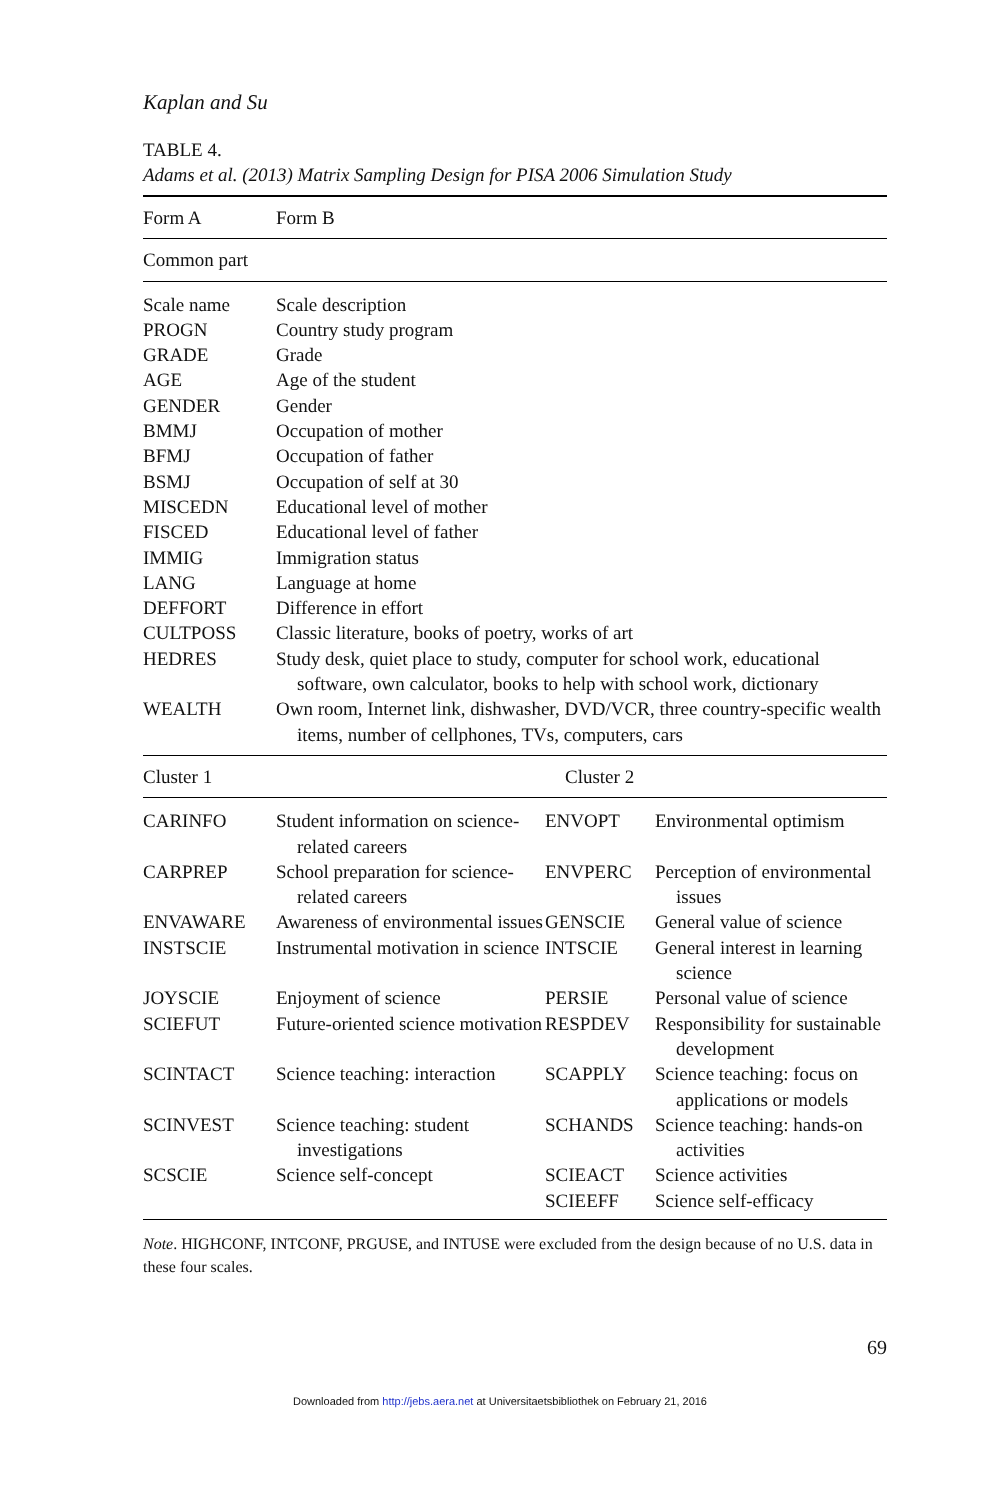Kaplan and Su
TABLE 4.
Adams et al. (2013) Matrix Sampling Design for PISA 2006 Simulation Study
| Form A | Form B | | |
| Common part | | | |
| Scale name | Scale description | | |
| PROGN | Country study program | | |
| GRADE | Grade | | |
| AGE | Age of the student | | |
| GENDER | Gender | | |
| BMMJ | Occupation of mother | | |
| BFMJ | Occupation of father | | |
| BSMJ | Occupation of self at 30 | | |
| MISCEDN | Educational level of mother | | |
| FISCED | Educational level of father | | |
| IMMIG | Immigration status | | |
| LANG | Language at home | | |
| DEFFORT | Difference in effort | | |
| CULTPOSS | Classic literature, books of poetry, works of art | | |
| HEDRES | Study desk, quiet place to study, computer for school work, educational software, own calculator, books to help with school work, dictionary | | |
| WEALTH | Own room, Internet link, dishwasher, DVD/VCR, three country-specific wealth items, number of cellphones, TVs, computers, cars | | |
| Cluster 1 | | Cluster 2 | |
| CARINFO | Student information on science-related careers | ENVOPT | Environmental optimism |
| CARPREP | School preparation for science-related careers | ENVPERC | Perception of environmental issues |
| ENVAWARE | Awareness of environmental issues | GENSCIE | General value of science |
| INSTSCIE | Instrumental motivation in science | INTSCIE | General interest in learning science |
| JOYSCIE | Enjoyment of science | PERSIE | Personal value of science |
| SCIEFUT | Future-oriented science motivation | RESPDEV | Responsibility for sustainable development |
| SCINTACT | Science teaching: interaction | SCAPPLY | Science teaching: focus on applications or models |
| SCINVEST | Science teaching: student investigations | SCHANDS | Science teaching: hands-on activities |
| SCSCIE | Science self-concept | SCIEACT | Science activities |
| | | SCIEEFF | Science self-efficacy |
Note. HIGHCONF, INTCONF, PRGUSE, and INTUSE were excluded from the design because of no U.S. data in these four scales.
69
Downloaded from http://jebs.aera.net at Universitaetsbibliothek on February 21, 2016